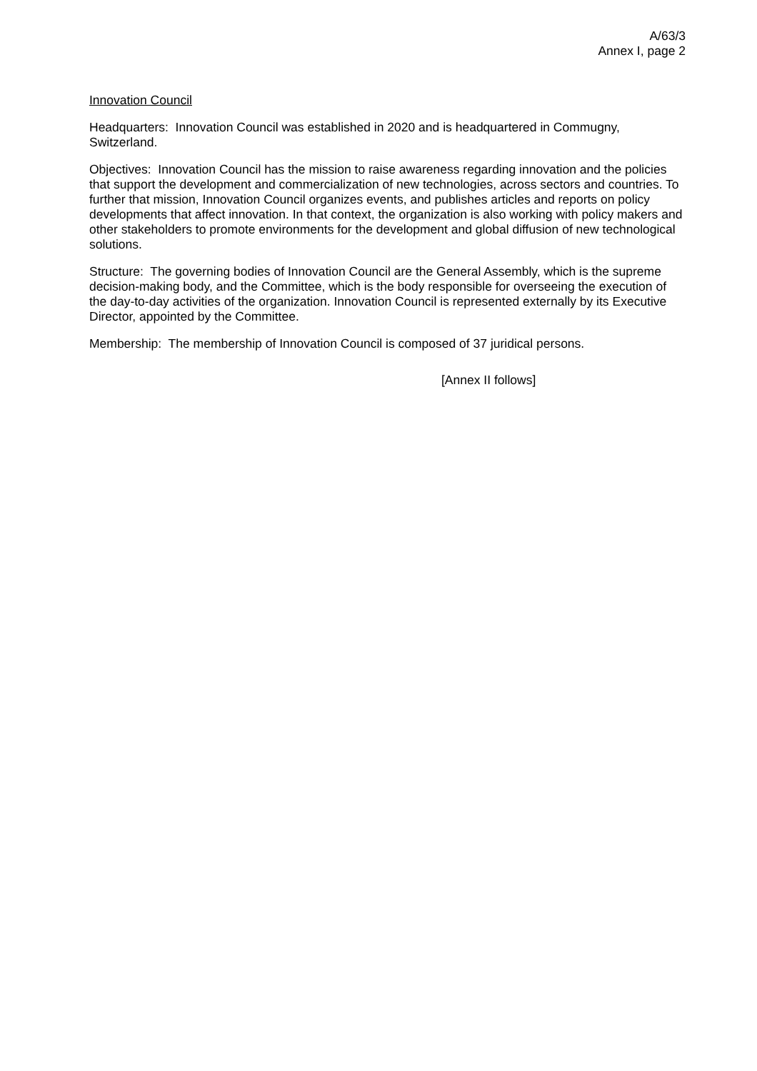A/63/3
Annex I, page 2
Innovation Council
Headquarters: Innovation Council was established in 2020 and is headquartered in Commugny, Switzerland.
Objectives: Innovation Council has the mission to raise awareness regarding innovation and the policies that support the development and commercialization of new technologies, across sectors and countries. To further that mission, Innovation Council organizes events, and publishes articles and reports on policy developments that affect innovation. In that context, the organization is also working with policy makers and other stakeholders to promote environments for the development and global diffusion of new technological solutions.
Structure: The governing bodies of Innovation Council are the General Assembly, which is the supreme decision-making body, and the Committee, which is the body responsible for overseeing the execution of the day-to-day activities of the organization. Innovation Council is represented externally by its Executive Director, appointed by the Committee.
Membership: The membership of Innovation Council is composed of 37 juridical persons.
[Annex II follows]